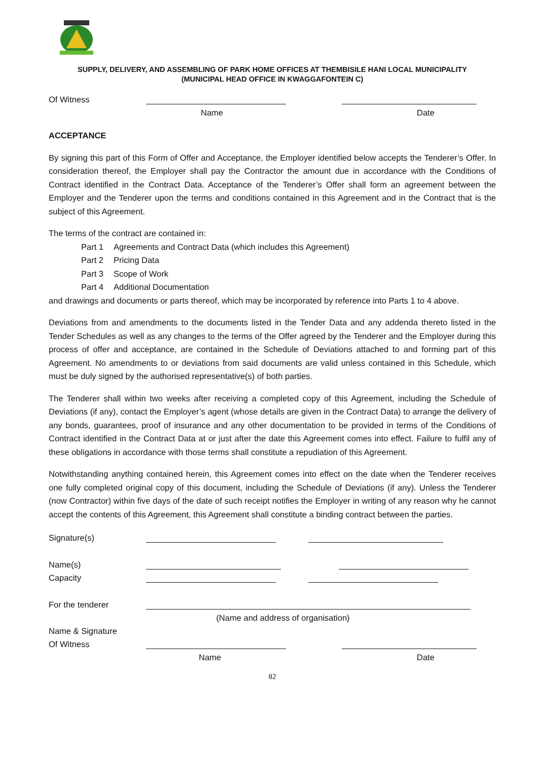SUPPLY, DELIVERY, AND ASSEMBLING OF PARK HOME OFFICES AT THEMBISILE HANI LOCAL MUNICIPALITY
(MUNICIPAL HEAD OFFICE IN KWAGGAFONTEIN C)
Of Witness
Name
Date
ACCEPTANCE
By signing this part of this Form of Offer and Acceptance, the Employer identified below accepts the Tenderer’s Offer. In consideration thereof, the Employer shall pay the Contractor the amount due in accordance with the Conditions of Contract identified in the Contract Data. Acceptance of the Tenderer’s Offer shall form an agreement between the Employer and the Tenderer upon the terms and conditions contained in this Agreement and in the Contract that is the subject of this Agreement.
The terms of the contract are contained in:
Part 1 Agreements and Contract Data (which includes this Agreement)
Part 2 Pricing Data
Part 3 Scope of Work
Part 4 Additional Documentation
and drawings and documents or parts thereof, which may be incorporated by reference into Parts 1 to 4 above.
Deviations from and amendments to the documents listed in the Tender Data and any addenda thereto listed in the Tender Schedules as well as any changes to the terms of the Offer agreed by the Tenderer and the Employer during this process of offer and acceptance, are contained in the Schedule of Deviations attached to and forming part of this Agreement. No amendments to or deviations from said documents are valid unless contained in this Schedule, which must be duly signed by the authorised representative(s) of both parties.
The Tenderer shall within two weeks after receiving a completed copy of this Agreement, including the Schedule of Deviations (if any), contact the Employer’s agent (whose details are given in the Contract Data) to arrange the delivery of any bonds, guarantees, proof of insurance and any other documentation to be provided in terms of the Conditions of Contract identified in the Contract Data at or just after the date this Agreement comes into effect. Failure to fulfil any of these obligations in accordance with those terms shall constitute a repudiation of this Agreement.
Notwithstanding anything contained herein, this Agreement comes into effect on the date when the Tenderer receives one fully completed original copy of this document, including the Schedule of Deviations (if any). Unless the Tenderer (now Contractor) within five days of the date of such receipt notifies the Employer in writing of any reason why he cannot accept the contents of this Agreement, this Agreement shall constitute a binding contract between the parties.
Signature(s)
Name(s)
Capacity
For the tenderer
(Name and address of organisation)
Name & Signature
Of Witness
Name
Date
82